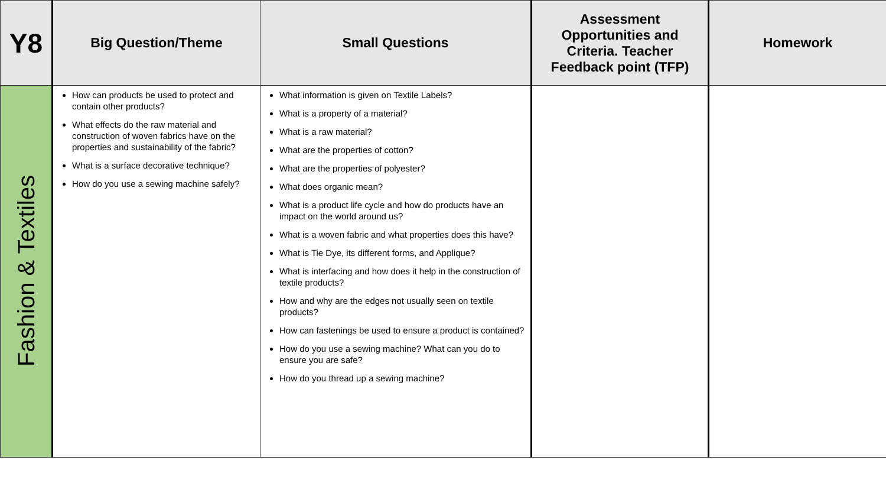| Y8 | Big Question/Theme | Small Questions | Assessment Opportunities and Criteria. Teacher Feedback point (TFP) | Homework |
| --- | --- | --- | --- | --- |
| Fashion & Textiles | How can products be used to protect and contain other products? What effects do the raw material and construction of woven fabrics have on the properties and sustainability of the fabric? What is a surface decorative technique? How do you use a sewing machine safely? | What information is given on Textile Labels? What is a property of a material? What is a raw material? What are the properties of cotton? What are the properties of polyester? What does organic mean? What is a product life cycle and how do products have an impact on the world around us? What is a woven fabric and what properties does this have? What is Tie Dye, its different forms, and Applique? What is interfacing and how does it help in the construction of textile products? How and why are the edges not usually seen on textile products? How can fastenings be used to ensure a product is contained? How do you use a sewing machine? What can you do to ensure you are safe? How do you thread up a sewing machine? | | |